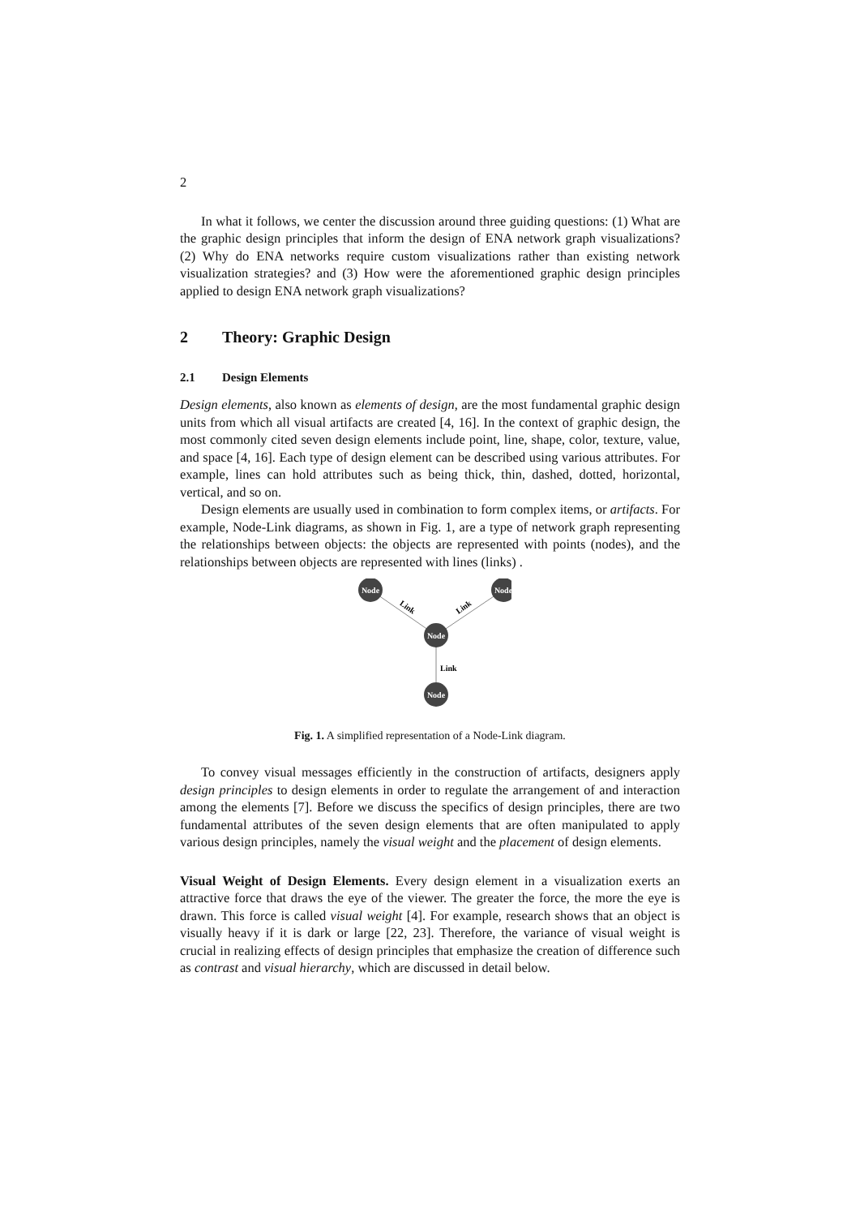2
In what it follows, we center the discussion around three guiding questions: (1) What are the graphic design principles that inform the design of ENA network graph visualizations? (2) Why do ENA networks require custom visualizations rather than existing network visualization strategies? and (3) How were the aforementioned graphic design principles applied to design ENA network graph visualizations?
2 Theory: Graphic Design
2.1 Design Elements
Design elements, also known as elements of design, are the most fundamental graphic design units from which all visual artifacts are created [4, 16]. In the context of graphic design, the most commonly cited seven design elements include point, line, shape, color, texture, value, and space [4, 16]. Each type of design element can be described using various attributes. For example, lines can hold attributes such as being thick, thin, dashed, dotted, horizontal, vertical, and so on.
Design elements are usually used in combination to form complex items, or artifacts. For example, Node-Link diagrams, as shown in Fig. 1, are a type of network graph representing the relationships between objects: the objects are represented with points (nodes), and the relationships between objects are represented with lines (links) .
Node
Node
Node
Node
Link
Link
Link
Fig. 1. A simplified representation of a Node-Link diagram.
To convey visual messages efficiently in the construction of artifacts, designers apply design principles to design elements in order to regulate the arrangement of and interaction among the elements [7]. Before we discuss the specifics of design principles, there are two fundamental attributes of the seven design elements that are often manipulated to apply various design principles, namely the visual weight and the placement of design elements.
Visual Weight of Design Elements. Every design element in a visualization exerts an attractive force that draws the eye of the viewer. The greater the force, the more the eye is drawn. This force is called visual weight [4]. For example, research shows that an object is visually heavy if it is dark or large [22, 23]. Therefore, the variance of visual weight is crucial in realizing effects of design principles that emphasize the creation of difference such as contrast and visual hierarchy, which are discussed in detail below.